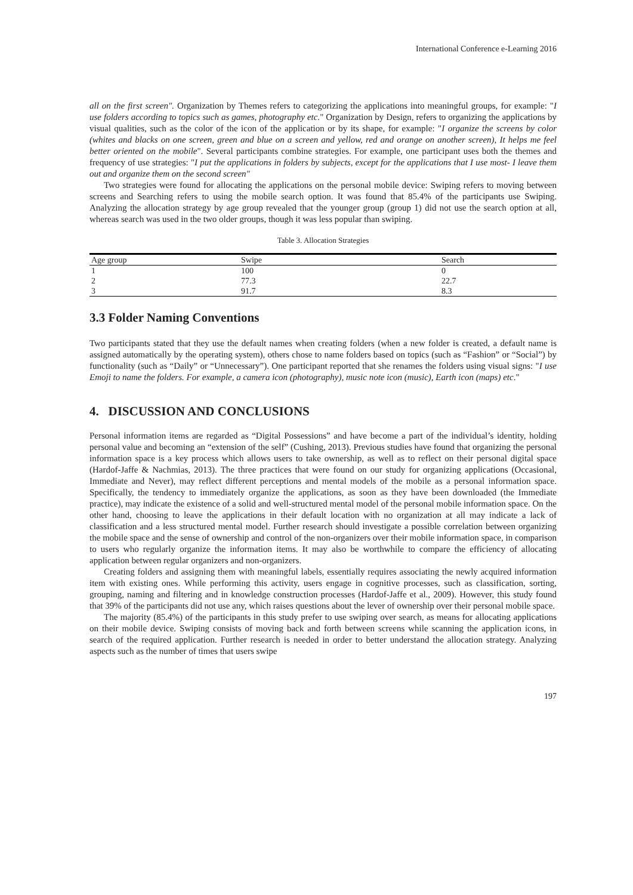International Conference e-Learning 2016
all on the first screen". Organization by Themes refers to categorizing the applications into meaningful groups, for example: "I use folders according to topics such as games, photography etc." Organization by Design, refers to organizing the applications by visual qualities, such as the color of the icon of the application or by its shape, for example: "I organize the screens by color (whites and blacks on one screen, green and blue on a screen and yellow, red and orange on another screen), It helps me feel better oriented on the mobile". Several participants combine strategies. For example, one participant uses both the themes and frequency of use strategies: "I put the applications in folders by subjects, except for the applications that I use most- I leave them out and organize them on the second screen"
Two strategies were found for allocating the applications on the personal mobile device: Swiping refers to moving between screens and Searching refers to using the mobile search option. It was found that 85.4% of the participants use Swiping. Analyzing the allocation strategy by age group revealed that the younger group (group 1) did not use the search option at all, whereas search was used in the two older groups, though it was less popular than swiping.
Table 3. Allocation Strategies
| Age group | Swipe | Search |
| --- | --- | --- |
| 1 | 100 | 0 |
| 2 | 77.3 | 22.7 |
| 3 | 91.7 | 8.3 |
3.3 Folder Naming Conventions
Two participants stated that they use the default names when creating folders (when a new folder is created, a default name is assigned automatically by the operating system), others chose to name folders based on topics (such as “Fashion” or “Social”) by functionality (such as “Daily” or “Unnecessary”). One participant reported that she renames the folders using visual signs: "I use Emoji to name the folders. For example, a camera icon (photography), music note icon (music), Earth icon (maps) etc."
4. DISCUSSION AND CONCLUSIONS
Personal information items are regarded as “Digital Possessions” and have become a part of the individual’s identity, holding personal value and becoming an “extension of the self” (Cushing, 2013). Previous studies have found that organizing the personal information space is a key process which allows users to take ownership, as well as to reflect on their personal digital space (Hardof-Jaffe & Nachmias, 2013). The three practices that were found on our study for organizing applications (Occasional, Immediate and Never), may reflect different perceptions and mental models of the mobile as a personal information space. Specifically, the tendency to immediately organize the applications, as soon as they have been downloaded (the Immediate practice), may indicate the existence of a solid and well-structured mental model of the personal mobile information space. On the other hand, choosing to leave the applications in their default location with no organization at all may indicate a lack of classification and a less structured mental model. Further research should investigate a possible correlation between organizing the mobile space and the sense of ownership and control of the non-organizers over their mobile information space, in comparison to users who regularly organize the information items. It may also be worthwhile to compare the efficiency of allocating application between regular organizers and non-organizers.
Creating folders and assigning them with meaningful labels, essentially requires associating the newly acquired information item with existing ones. While performing this activity, users engage in cognitive processes, such as classification, sorting, grouping, naming and filtering and in knowledge construction processes (Hardof-Jaffe et al., 2009). However, this study found that 39% of the participants did not use any, which raises questions about the lever of ownership over their personal mobile space.
The majority (85.4%) of the participants in this study prefer to use swiping over search, as means for allocating applications on their mobile device. Swiping consists of moving back and forth between screens while scanning the application icons, in search of the required application. Further research is needed in order to better understand the allocation strategy. Analyzing aspects such as the number of times that users swipe
197